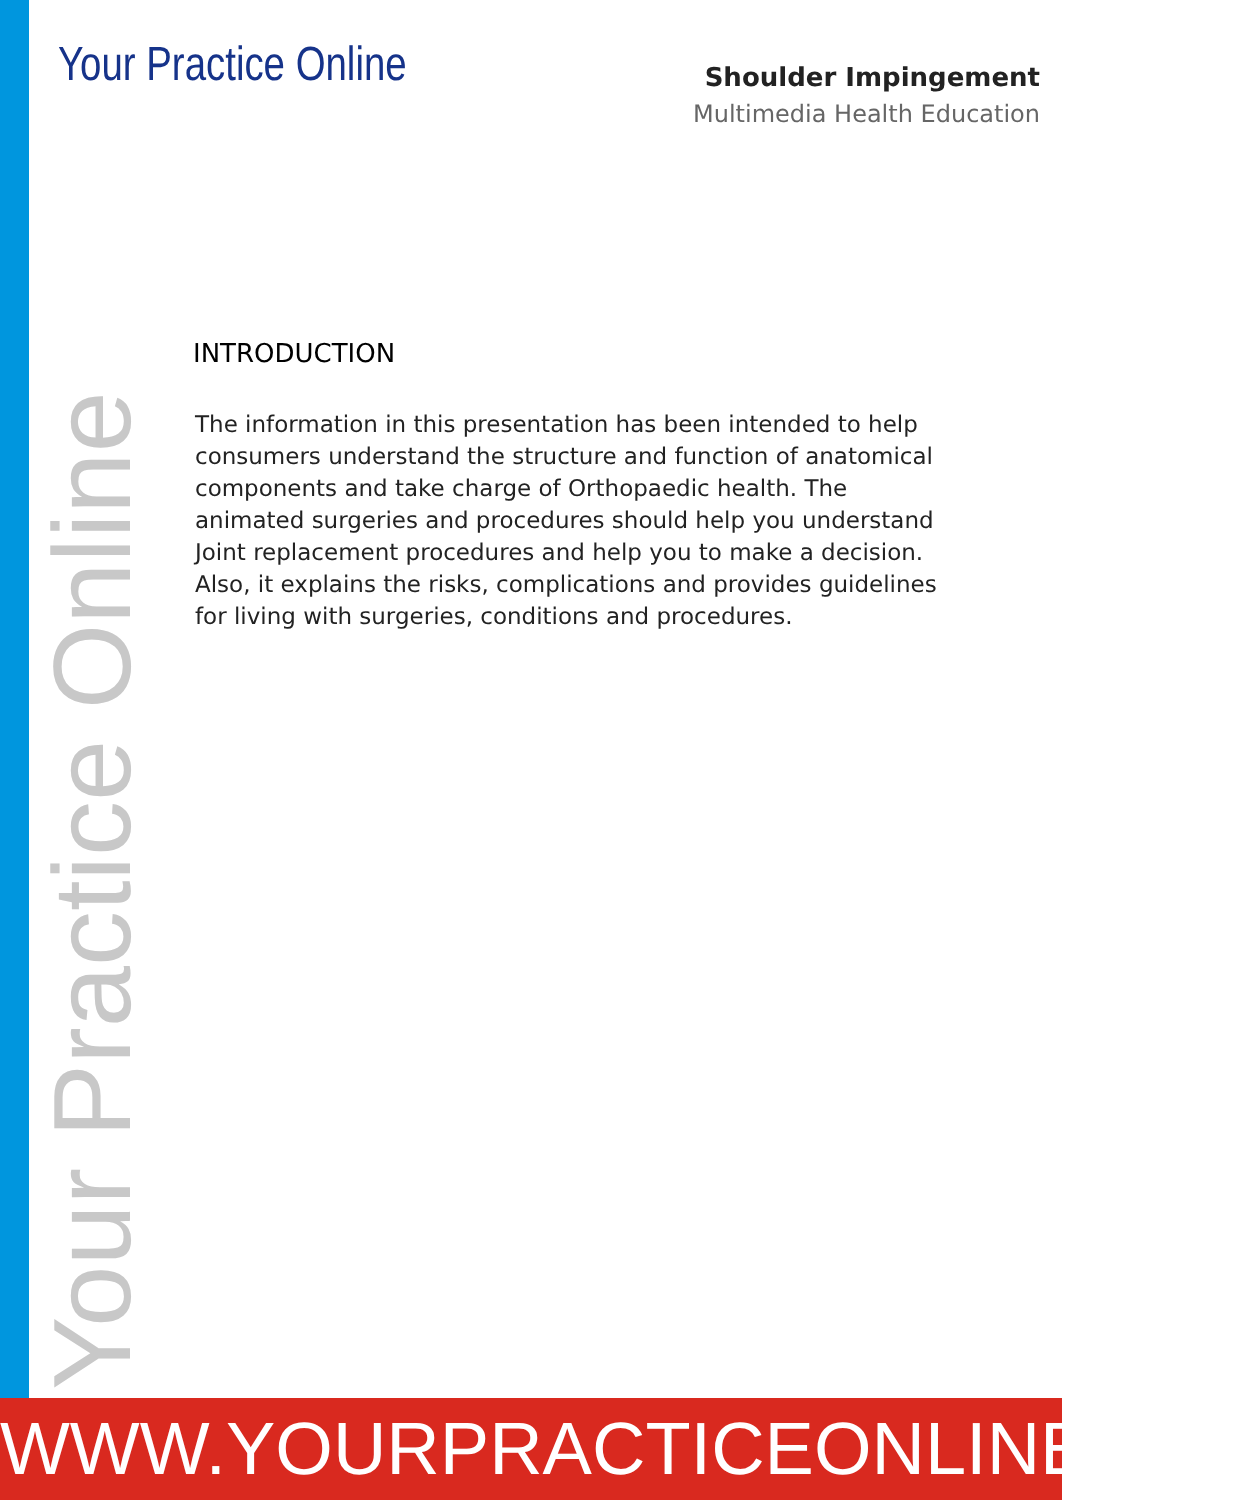Your Practice Online
Shoulder Impingement
Multimedia Health Education
INTRODUCTION
The information in this presentation has been intended to help consumers understand the structure and function of anatomical components and take charge of Orthopaedic health. The animated surgeries and procedures should help you understand Joint replacement procedures and help you to make a decision. Also, it explains the risks, complications and provides guidelines for living with surgeries, conditions and procedures.
Your Practice Online
WWW.YOURPRACTICEONLINE.NET